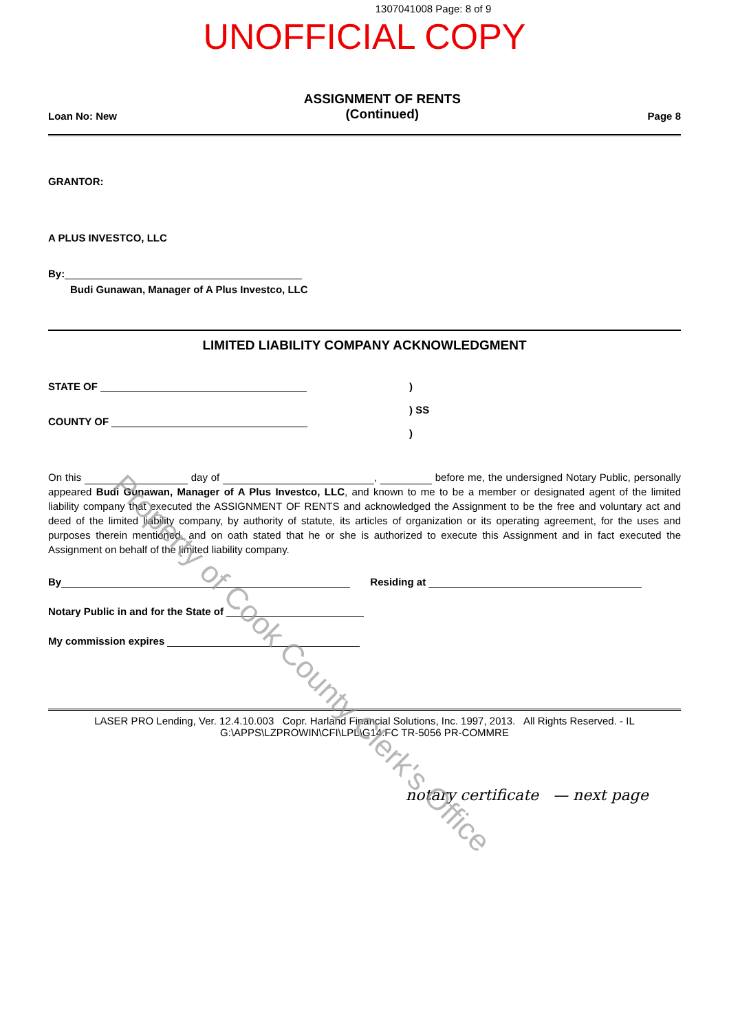1307041008 Page: 8 of 9
UNOFFICIAL COPY
Loan No: New ASSIGNMENT OF RENTS
(Continued) Page 8
GRANTOR:
A PLUS INVESTCO, LLC
By:
Budi Gunawan, Manager of A Plus Investco, LLC
LIMITED LIABILITY COMPANY ACKNOWLEDGMENT
STATE OF
COUNTY OF
)
) SS
)
On this day of , before me, the undersigned Notary Public, personally appeared Budi Gunawan, Manager of A Plus Investco, LLC, and known to me to be a member or designated agent of the limited liability company that executed the ASSIGNMENT OF RENTS and acknowledged the Assignment to be the free and voluntary act and deed of the limited liability company, by authority of statute, its articles of organization or its operating agreement, for the uses and purposes therein mentioned, and on oath stated that he or she is authorized to execute this Assignment and in fact executed the Assignment on behalf of the limited liability company.
By Residing at
Notary Public in and for the State of
My commission expires
LASER PRO Lending, Ver. 12.4.10.003 Copr. Harland Financial Solutions, Inc. 1997, 2013. All Rights Reserved. - IL G:\APPS\LZPROWIN\CFI\LPL\G14.FC TR-5056 PR-COMMRE
notary certificate — next page
Property of Cook County Clerk's Office